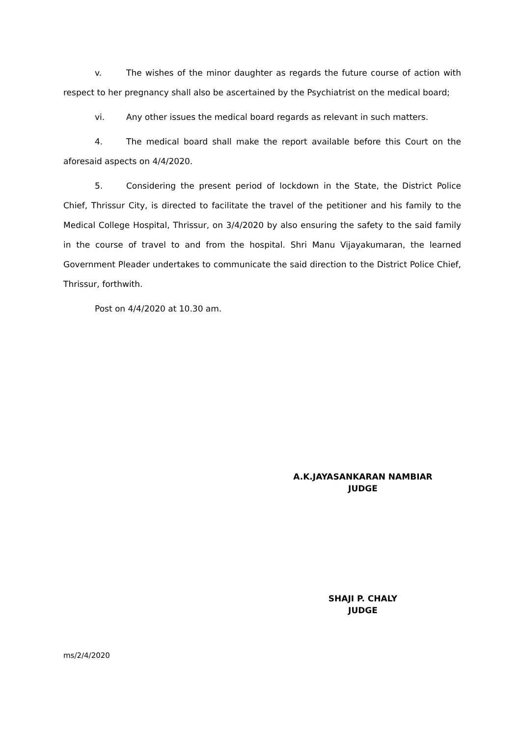v. The wishes of the minor daughter as regards the future course of action with respect to her pregnancy shall also be ascertained by the Psychiatrist on the medical board;
vi. Any other issues the medical board regards as relevant in such matters.
4. The medical board shall make the report available before this Court on the aforesaid aspects on 4/4/2020.
5. Considering the present period of lockdown in the State, the District Police Chief, Thrissur City, is directed to facilitate the travel of the petitioner and his family to the Medical College Hospital, Thrissur, on 3/4/2020 by also ensuring the safety to the said family in the course of travel to and from the hospital. Shri Manu Vijayakumaran, the learned Government Pleader undertakes to communicate the said direction to the District Police Chief, Thrissur, forthwith.
Post on 4/4/2020 at 10.30 am.
A.K.JAYASANKARAN NAMBIAR
JUDGE
SHAJI P. CHALY
JUDGE
ms/2/4/2020